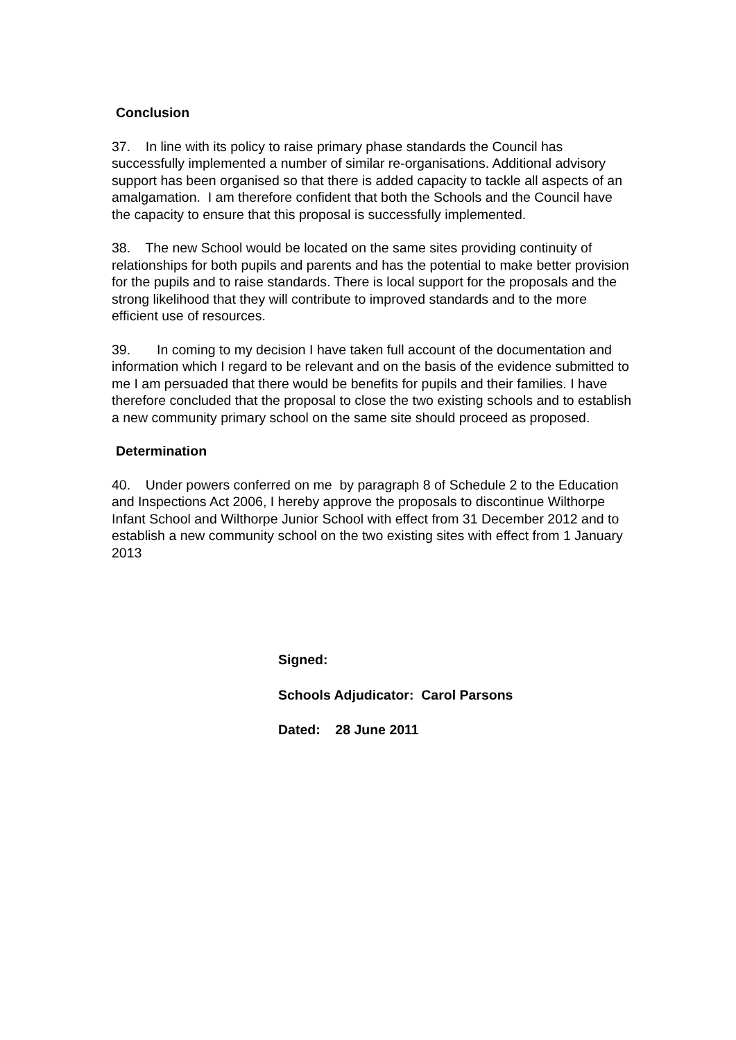Conclusion
37. In line with its policy to raise primary phase standards the Council has successfully implemented a number of similar re-organisations. Additional advisory support has been organised so that there is added capacity to tackle all aspects of an amalgamation. I am therefore confident that both the Schools and the Council have the capacity to ensure that this proposal is successfully implemented.
38. The new School would be located on the same sites providing continuity of relationships for both pupils and parents and has the potential to make better provision for the pupils and to raise standards. There is local support for the proposals and the strong likelihood that they will contribute to improved standards and to the more efficient use of resources.
39. In coming to my decision I have taken full account of the documentation and information which I regard to be relevant and on the basis of the evidence submitted to me I am persuaded that there would be benefits for pupils and their families. I have therefore concluded that the proposal to close the two existing schools and to establish a new community primary school on the same site should proceed as proposed.
Determination
40. Under powers conferred on me by paragraph 8 of Schedule 2 to the Education and Inspections Act 2006, I hereby approve the proposals to discontinue Wilthorpe Infant School and Wilthorpe Junior School with effect from 31 December 2012 and to establish a new community school on the two existing sites with effect from 1 January 2013
Signed:
Schools Adjudicator: Carol Parsons
Dated: 28 June 2011